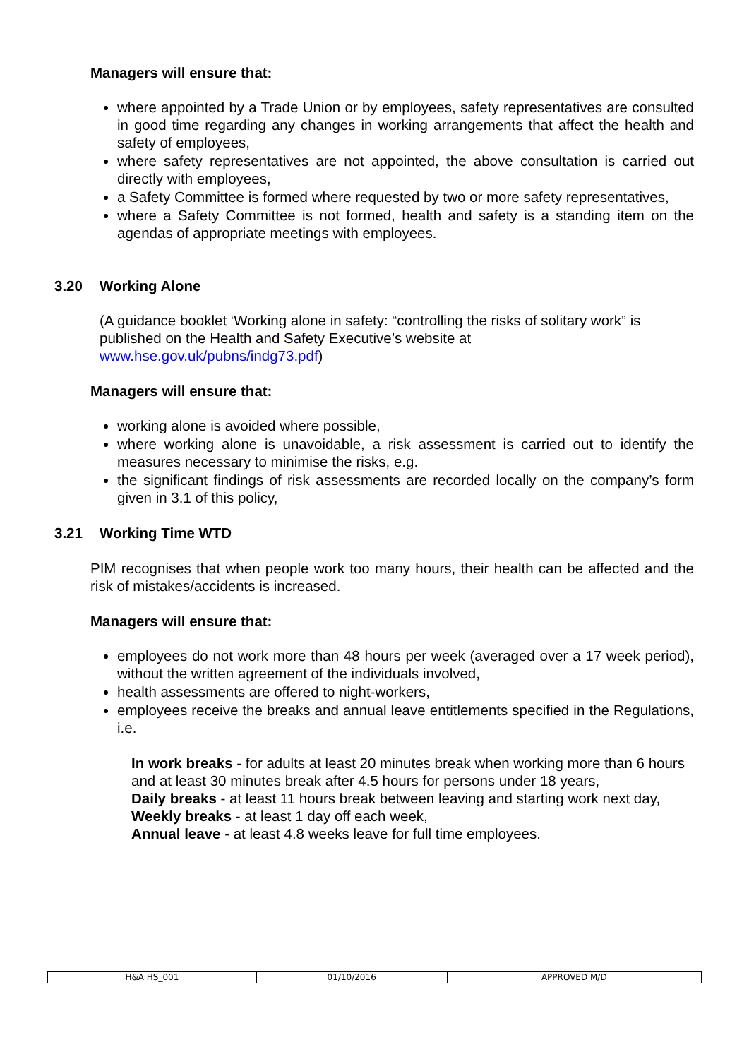Managers will ensure that:
where appointed by a Trade Union or by employees, safety representatives are consulted in good time regarding any changes in working arrangements that affect the health and safety of employees,
where safety representatives are not appointed, the above consultation is carried out directly with employees,
a Safety Committee is formed where requested by two or more safety representatives,
where a Safety Committee is not formed, health and safety is a standing item on the agendas of appropriate meetings with employees.
3.20 Working Alone
(A guidance booklet ‘Working alone in safety: “controlling the risks of solitary work” is published on the Health and Safety Executive’s website at www.hse.gov.uk/pubns/indg73.pdf)
Managers will ensure that:
working alone is avoided where possible,
where working alone is unavoidable, a risk assessment is carried out to identify the measures necessary to minimise the risks, e.g.
the significant findings of risk assessments are recorded locally on the company’s form given in 3.1 of this policy,
3.21 Working Time WTD
PIM recognises that when people work too many hours, their health can be affected and the risk of mistakes/accidents is increased.
Managers will ensure that:
employees do not work more than 48 hours per week (averaged over a 17 week period), without the written agreement of the individuals involved,
health assessments are offered to night-workers,
employees receive the breaks and annual leave entitlements specified in the Regulations, i.e.
In work breaks - for adults at least 20 minutes break when working more than 6 hours and at least 30 minutes break after 4.5 hours for persons under 18 years,
Daily breaks - at least 11 hours break between leaving and starting work next day,
Weekly breaks - at least 1 day off each week,
Annual leave - at least 4.8 weeks leave for full time employees.
| H&A HS_001 | 01/10/2016 | APPROVED M/D |